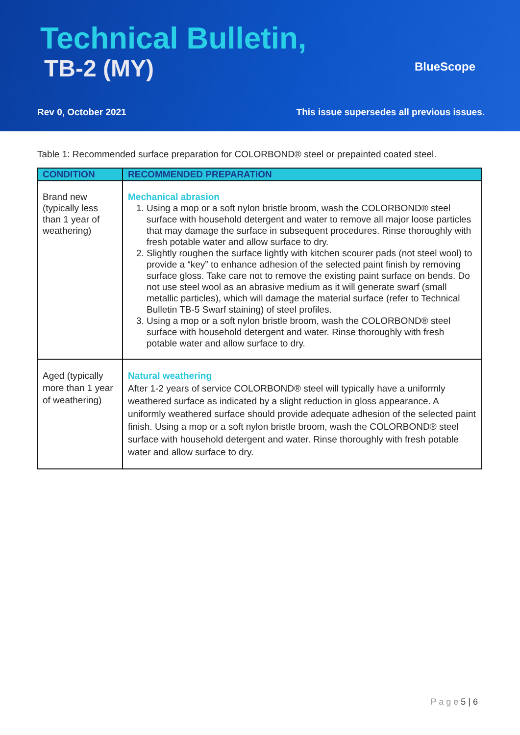Technical Bulletin,
TB-2 (MY) BlueScope
Rev 0, October 2021
This issue supersedes all previous issues.
Table 1: Recommended surface preparation for COLORBOND® steel or prepainted coated steel.
| CONDITION | RECOMMENDED PREPARATION |
| --- | --- |
| Brand new (typically less than 1 year of weathering) | Mechanical abrasion 1. Using a mop or a soft nylon bristle broom, wash the COLORBOND® steel surface with household detergent and water to remove all major loose particles that may damage the surface in subsequent procedures. Rinse thoroughly with fresh potable water and allow surface to dry. 2. Slightly roughen the surface lightly with kitchen scourer pads (not steel wool) to provide a “key” to enhance adhesion of the selected paint finish by removing surface gloss. Take care not to remove the existing paint surface on bends. Do not use steel wool as an abrasive medium as it will generate swarf (small metallic particles), which will damage the material surface (refer to Technical Bulletin TB-5 Swarf staining) of steel profiles. 3. Using a mop or a soft nylon bristle broom, wash the COLORBOND® steel surface with household detergent and water. Rinse thoroughly with fresh potable water and allow surface to dry. |
| Aged (typically more than 1 year of weathering) | Natural weathering After 1-2 years of service COLORBOND® steel will typically have a uniformly weathered surface as indicated by a slight reduction in gloss appearance. A uniformly weathered surface should provide adequate adhesion of the selected paint finish. Using a mop or a soft nylon bristle broom, wash the COLORBOND® steel surface with household detergent and water. Rinse thoroughly with fresh potable water and allow surface to dry. |
P a g e 5 | 6